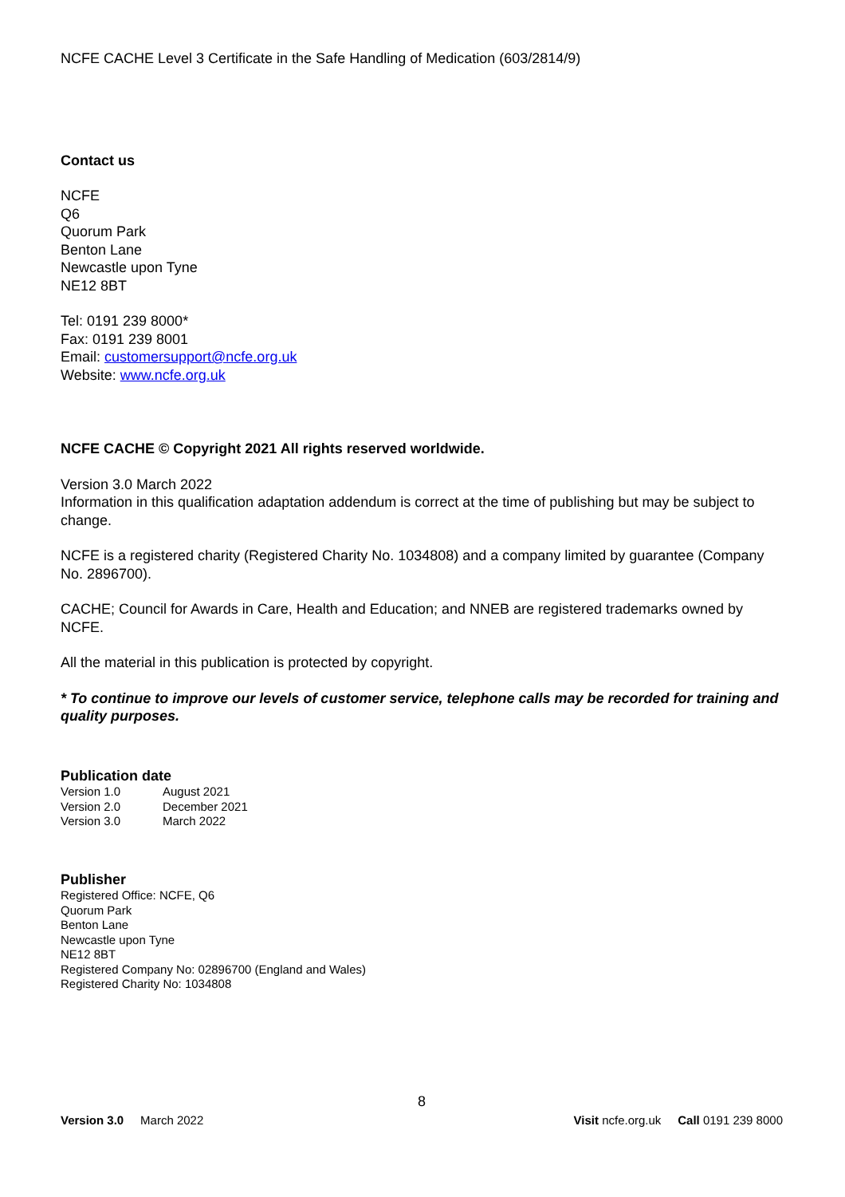NCFE CACHE Level 3 Certificate in the Safe Handling of Medication (603/2814/9)
Contact us
NCFE
Q6
Quorum Park
Benton Lane
Newcastle upon Tyne
NE12 8BT
Tel: 0191 239 8000*
Fax: 0191 239 8001
Email: customersupport@ncfe.org.uk
Website: www.ncfe.org.uk
NCFE CACHE © Copyright 2021 All rights reserved worldwide.
Version 3.0 March 2022
Information in this qualification adaptation addendum is correct at the time of publishing but may be subject to change.
NCFE is a registered charity (Registered Charity No. 1034808) and a company limited by guarantee (Company No. 2896700).
CACHE; Council for Awards in Care, Health and Education; and NNEB are registered trademarks owned by NCFE.
All the material in this publication is protected by copyright.
* To continue to improve our levels of customer service, telephone calls may be recorded for training and quality purposes.
Publication date
| Version 1.0 | August 2021 |
| Version 2.0 | December 2021 |
| Version 3.0 | March 2022 |
Publisher
Registered Office: NCFE, Q6
Quorum Park
Benton Lane
Newcastle upon Tyne
NE12 8BT
Registered Company No: 02896700 (England and Wales)
Registered Charity No: 1034808
8
Version 3.0 March 2022 Visit ncfe.org.uk Call 0191 239 8000